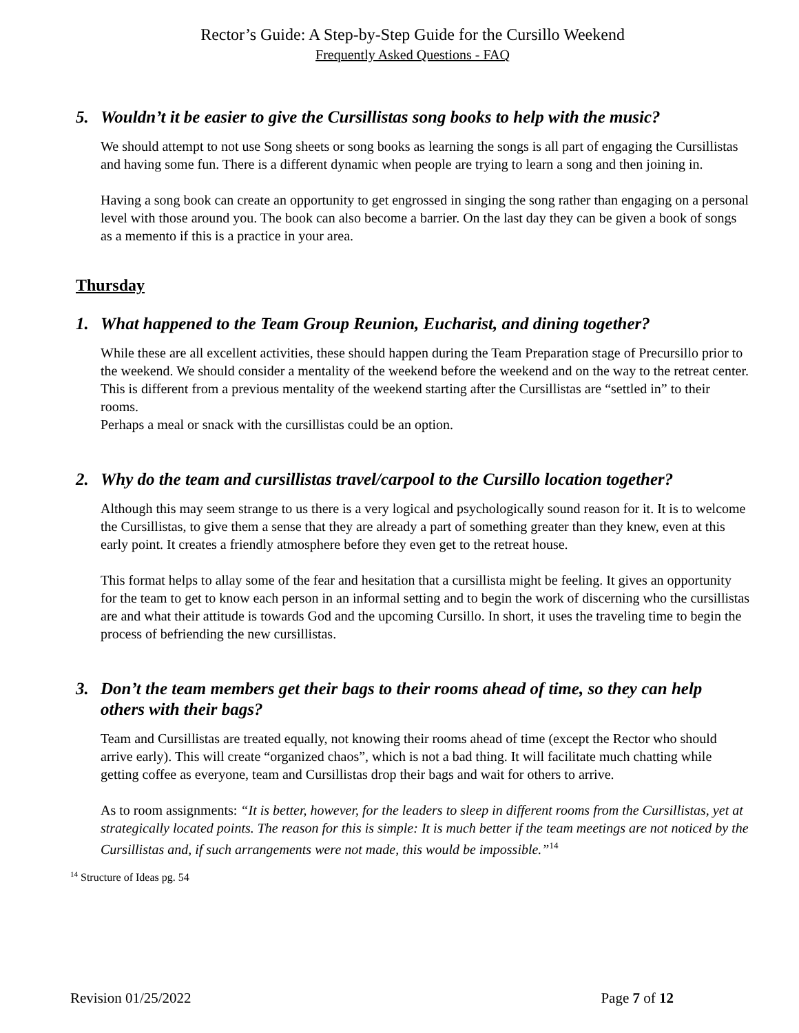Rector’s Guide: A Step-by-Step Guide for the Cursillo Weekend
Frequently Asked Questions - FAQ
5. Wouldn’t it be easier to give the Cursillistas song books to help with the music?
We should attempt to not use Song sheets or song books as learning the songs is all part of engaging the Cursillistas and having some fun. There is a different dynamic when people are trying to learn a song and then joining in.
Having a song book can create an opportunity to get engrossed in singing the song rather than engaging on a personal level with those around you. The book can also become a barrier. On the last day they can be given a book of songs as a memento if this is a practice in your area.
Thursday
1. What happened to the Team Group Reunion, Eucharist, and dining together?
While these are all excellent activities, these should happen during the Team Preparation stage of Precursillo prior to the weekend. We should consider a mentality of the weekend before the weekend and on the way to the retreat center. This is different from a previous mentality of the weekend starting after the Cursillistas are “settled in” to their rooms.
Perhaps a meal or snack with the cursillistas could be an option.
2. Why do the team and cursillistas travel/carpool to the Cursillo location together?
Although this may seem strange to us there is a very logical and psychologically sound reason for it. It is to welcome the Cursillistas, to give them a sense that they are already a part of something greater than they knew, even at this early point. It creates a friendly atmosphere before they even get to the retreat house.
This format helps to allay some of the fear and hesitation that a cursillista might be feeling. It gives an opportunity for the team to get to know each person in an informal setting and to begin the work of discerning who the cursillistas are and what their attitude is towards God and the upcoming Cursillo. In short, it uses the traveling time to begin the process of befriending the new cursillistas.
3. Don’t the team members get their bags to their rooms ahead of time, so they can help others with their bags?
Team and Cursillistas are treated equally, not knowing their rooms ahead of time (except the Rector who should arrive early). This will create “organized chaos”, which is not a bad thing. It will facilitate much chatting while getting coffee as everyone, team and Cursillistas drop their bags and wait for others to arrive.
As to room assignments: “It is better, however, for the leaders to sleep in different rooms from the Cursillistas, yet at strategically located points. The reason for this is simple: It is much better if the team meetings are not noticed by the Cursillistas and, if such arrangements were not made, this would be impossible.”<sup>14</sup>
<sup>14</sup> Structure of Ideas pg. 54
Revision 01/25/2022 Page 7 of 12